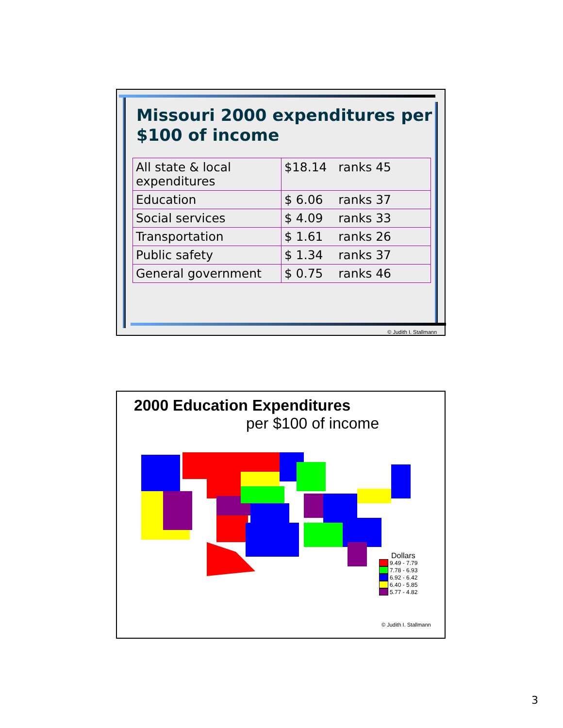Missouri 2000 expenditures per
$100 of income
| All state & local expenditures | $18.14 ranks 45 |
| Education | $ 6.06 ranks 37 |
| Social services | $ 4.09 ranks 33 |
| Transportation | $ 1.61 ranks 26 |
| Public safety | $ 1.34 ranks 37 |
| General government | $ 0.75 ranks 46 |
© Judith I. Stallmann
2000 Education Expenditures
per $100 of income
Dollars
9.49 - 7.79
7.78 - 6.93
6.92 - 6.42
6.40 - 5.85
5.77 - 4.82
© Judith I. Stallmann
3